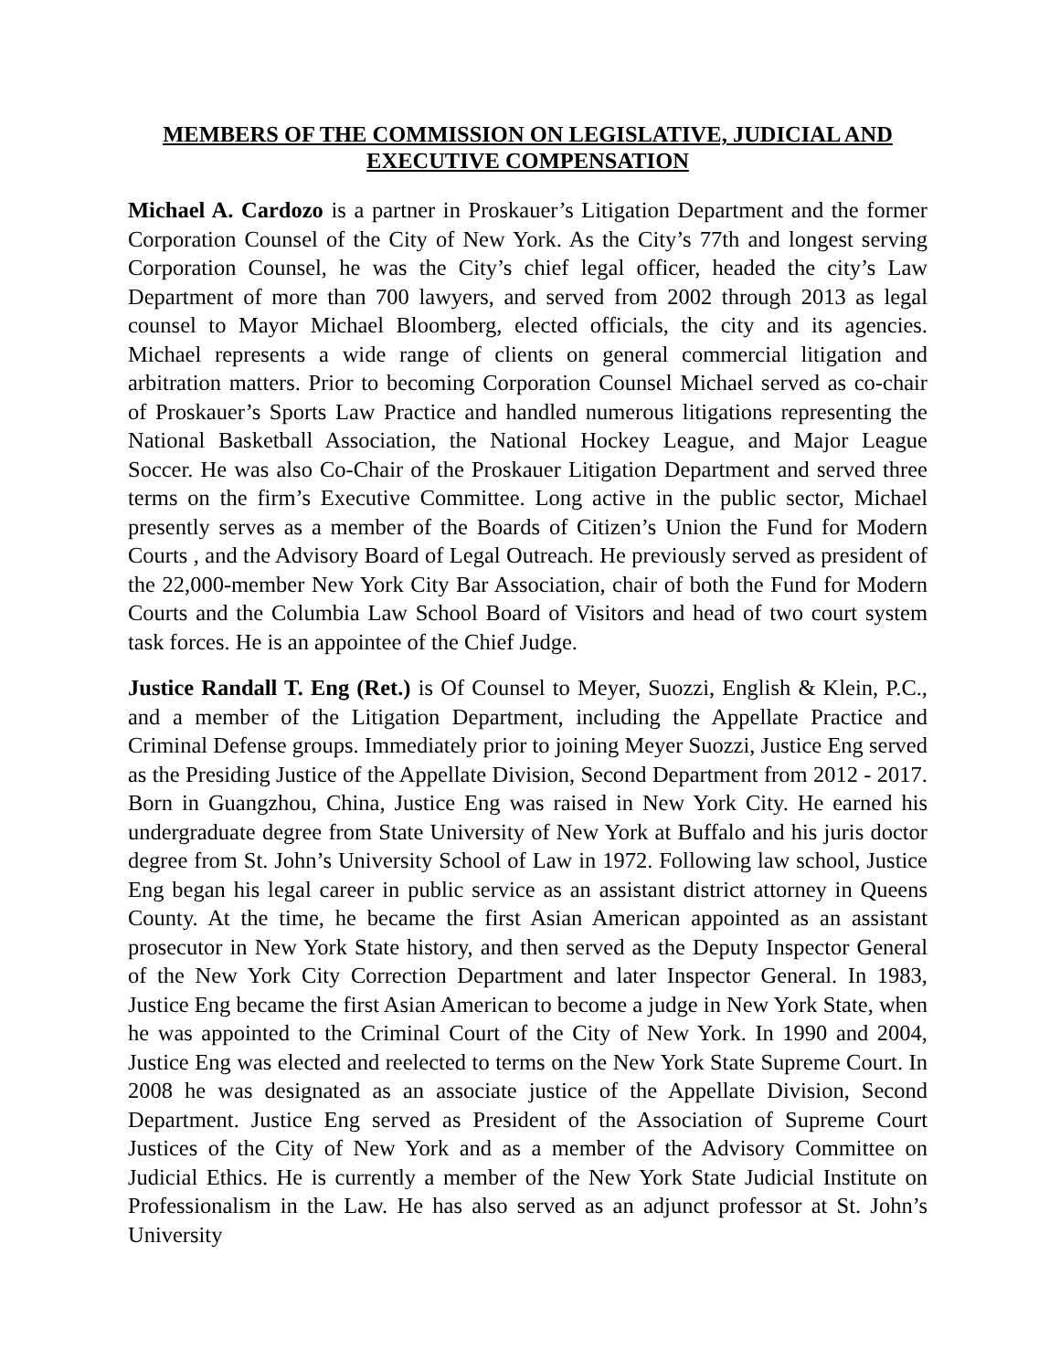MEMBERS OF THE COMMISSION ON LEGISLATIVE, JUDICIAL AND EXECUTIVE COMPENSATION
Michael A. Cardozo is a partner in Proskauer’s Litigation Department and the former Corporation Counsel of the City of New York. As the City’s 77th and longest serving Corporation Counsel, he was the City’s chief legal officer, headed the city’s Law Department of more than 700 lawyers, and served from 2002 through 2013 as legal counsel to Mayor Michael Bloomberg, elected officials, the city and its agencies. Michael represents a wide range of clients on general commercial litigation and arbitration matters. Prior to becoming Corporation Counsel Michael served as co-chair of Proskauer’s Sports Law Practice and handled numerous litigations representing the National Basketball Association, the National Hockey League, and Major League Soccer. He was also Co-Chair of the Proskauer Litigation Department and served three terms on the firm’s Executive Committee. Long active in the public sector, Michael presently serves as a member of the Boards of Citizen’s Union the Fund for Modern Courts , and the Advisory Board of Legal Outreach. He previously served as president of the 22,000-member New York City Bar Association, chair of both the Fund for Modern Courts and the Columbia Law School Board of Visitors and head of two court system task forces. He is an appointee of the Chief Judge.
Justice Randall T. Eng (Ret.) is Of Counsel to Meyer, Suozzi, English & Klein, P.C., and a member of the Litigation Department, including the Appellate Practice and Criminal Defense groups. Immediately prior to joining Meyer Suozzi, Justice Eng served as the Presiding Justice of the Appellate Division, Second Department from 2012 - 2017. Born in Guangzhou, China, Justice Eng was raised in New York City. He earned his undergraduate degree from State University of New York at Buffalo and his juris doctor degree from St. John’s University School of Law in 1972. Following law school, Justice Eng began his legal career in public service as an assistant district attorney in Queens County. At the time, he became the first Asian American appointed as an assistant prosecutor in New York State history, and then served as the Deputy Inspector General of the New York City Correction Department and later Inspector General. In 1983, Justice Eng became the first Asian American to become a judge in New York State, when he was appointed to the Criminal Court of the City of New York. In 1990 and 2004, Justice Eng was elected and reelected to terms on the New York State Supreme Court. In 2008 he was designated as an associate justice of the Appellate Division, Second Department. Justice Eng served as President of the Association of Supreme Court Justices of the City of New York and as a member of the Advisory Committee on Judicial Ethics. He is currently a member of the New York State Judicial Institute on Professionalism in the Law. He has also served as an adjunct professor at St. John’s University